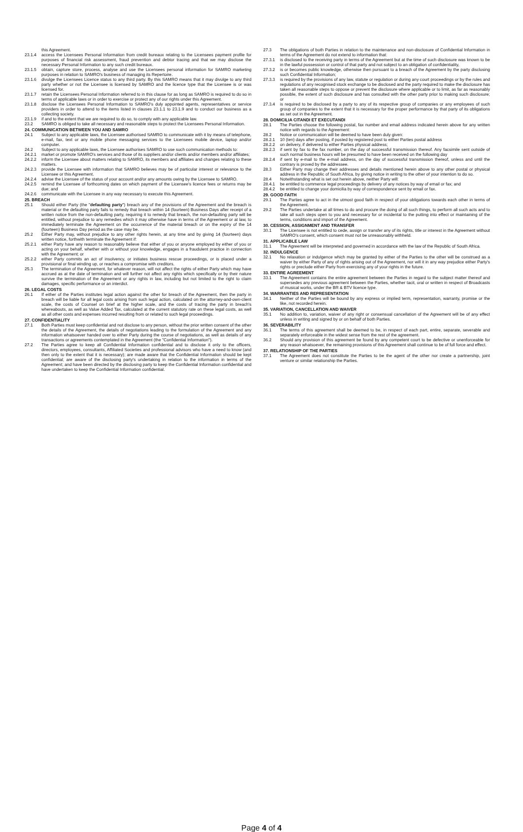this Agreement.
23.1.4 access the Licensees Personal Information from credit bureaux relating to the Licensees payment profile for purposes of financial risk assessment, fraud prevention and debtor tracing and that we may disclose the necessary Personal Information to any such credit bureaux.
23.1.5 obtain, capture store, process, analyse and use the Licensees personal information for SAMRO marketing purposes in relation to SAMRO's business of managing its Repertoire.
23.1.6 divulge the Licensees Licence status to any third party. By this SAMRO means that it may divulge to any third party whether or not the Licensee is licensed by SAMRO and the licence type that the Licensee is or was licensed for.
23.1.7 retain the Licensees Personal Information referred to in this clause for as long as SAMRO is required to do so in terms of applicable laws or in order to exercise or protect any of our rights under this Agreement.
23.1.8 disclose the Licensees Personal Information to SAMRO's duly appointed agents, representatives or service providers in order to attend to the items listed in clauses 23.1.1 to 23.1.9 and to conduct our business as a collecting society.
23.1.9 if and to the extent that we are required to do so, to comply with any applicable law.
23.2 SAMRO is obliged to take all necessary and reasonable steps to protect the Licensees Personal Information.
24. COMMUNICATION BETWEEN YOU AND SAMRO
24.1 Subject to any applicable laws, the Licensee authorised SAMRO to communicate with it by means of telephone, e-mail, fax, text or any mobile phone messaging services to the Licensees mobile device, laptop and/or computer.
24.2 Subject to any applicable laws, the Licensee authorises SAMRO to use such communication methods to:
24.2.1 market or promote SAMRO's services and those of its suppliers and/or clients and/or members and/or affiliates;
24.2.2 inform the Licensee about matters relating to SAMRO, its members and affiliates and changes relating to these matters.
24.2.3 provide the Licensee with information that SAMRO believes may be of particular interest or relevance to the Licensee or this Agreement.
24.2.4 advise the Licensee of the status of your account and/or any amounts owing by the Licensee to SAMRO.
24.2.5 remind the Licensee of forthcoming dates on which payment of the Licensee's licence fees or returns may be due; and
24.2.6 communicate with the Licensee in any way necessary to execute this Agreement.
25. BREACH
25.1 Should either Party (the "defaulting party") breach any of the provisions of the Agreement and the breach is material or the defaulting party fails to remedy that breach within 14 (fourteen) Business Days after receipt of a written notice from the non-defaulting party, requiring it to remedy that breach, the non-defaulting party will be entitled, without prejudice to any remedies which it may otherwise have in terms of the Agreement or at law, to immediately terminate the Agreement on the occurrence of the material breach or on the expiry of the 14 (fourteen) Business Day period as the case may be.
25.2 Either Party may, without prejudice to any other rights herein, at any time and by giving 14 (fourteen) days written notice, forthwith terminate the Agreement if:
25.2.1 either Party have any reason to reasonably believe that either of you or anyone employed by either of you or acting on your behalf, whether with or without your knowledge, engages in a fraudulent practice in connection with the Agreement; or
25.2.2 either Party commits an act of insolvency, or initiates business rescue proceedings, or is placed under a provisional or final winding up, or reaches a compromise with creditors.
25.3 The termination of the Agreement, for whatever reason, will not affect the rights of either Party which may have accrued as at the date of termination and will further not affect any rights which specifically or by their nature survive the termination of the Agreement or any rights in law, including but not limited to the right to claim damages, specific performance or an interdict.
26. LEGAL COSTS
26.1 If either of the Parties institutes legal action against the other for breach of the Agreement, then the party in breach will be liable for all legal costs arising from such legal action, calculated on the attorney-and-own-client scale, the costs of Counsel on brief at the higher scale, and the costs of tracing the party in breach's whereabouts, as well as Value Added Tax, calculated at the current statutory rate on these legal costs, as well as all other costs and expenses incurred resulting from or related to such legal proceedings.
27. CONFIDENTIALITY
27.1 Both Parties must keep confidential and not disclose to any person, without the prior written consent of the other the details of the Agreement, the details of negotiations leading to the formulation of the Agreement and any information whatsoever handed over to either Party during the course of negotiations, as well as details of any transactions or agreements contemplated in the Agreement (the "Confidential Information").
27.2 The Parties agree to keep all Confidential Information confidential and to disclose it only to the officers, directors, employees, consultants, Affiliated Societies and professional advisors who have a need to know (and then only to the extent that it is necessary); are made aware that the Confidential Information should be kept confidential; are aware of the disclosing party's undertaking in relation to the information in terms of the Agreement; and have been directed by the disclosing party to keep the Confidential Information confidential and have undertaken to keep the Confidential Information confidential.
27.3 The obligations of both Parties in relation to the maintenance and non-disclosure of Confidential Information in terms of the Agreement do not extend to information that:
27.3.1 is disclosed to the receiving party in terms of the Agreement but at the time of such disclosure was known to be in the lawful possession or control of that party and not subject to an obligation of confidentiality,
27.3.2 is or becomes public knowledge, otherwise then pursuant to a breach of the Agreement by the party disclosing such Confidential Information;
27.3.3 is required by the provisions of any law, statute or regulation or during any court proceedings or by the rules and regulations of any recognised stock exchange to be disclosed and the party required to make the disclosure has taken all reasonable steps to oppose or prevent the disclosure where applicable or to limit, as far as reasonably possible, the extent of such disclosure and has consulted with the other party prior to making such disclosure; or
27.3.4 is required to be disclosed by a party to any of its respective group of companies or any employees of such group of companies to the extent that it is necessary for the proper performance by that party of its obligations as set out in the Agreement.
28. DOMICILIA CITANDI ET EXECUTANDI
28.1 The Parties choose the following postal, fax number and email address indicated herein above for any written notice with regards to the Agreement:
28.2 Notice or communication will be deemed to have been duly given:
28.2.1 10 (ten) days after posting, if posted by registered post to either Parties postal address
28.2.2 on delivery, if delivered to either Parties physical address;
28.2.3 if sent by fax to the fax number, on the day of successful transmission thereof. Any facsimile sent outside of such normal business hours will be presumed to have been received on the following day
28.2.4 if sent by e-mail to the e-mail address, on the day of successful transmission thereof, unless and until the contrary is proved by the addressee.
28.3 Either Party may change their addresses and details mentioned herein above to any other postal or physical address in the Republic of South Africa, by giving notice in writing to the other of your intention to do so.
28.4 Notwithstanding what is set out herein above, neither Party will:
28.4.1 be entitled to commence legal proceedings by delivery of any notices by way of email or fax; and
28.4.2 be entitled to change your domicilia by way of correspondence sent by email or fax.
29. GOOD FAITH
29.1 The Parties agree to act in the utmost good faith in respect of your obligations towards each other in terms of the Agreement.
29.2 The Parties undertake at all times to do and procure the doing of all such things, to perform all such acts and to take all such steps open to you and necessary for or incidental to the putting into effect or maintaining of the terms, conditions and import of the Agreement.
30. CESSION, ASSIGNMENT AND TRANSFER
30.1 The Licensee is not entitled to cede, assign or transfer any of its rights, title or interest in the Agreement without SAMRO's consent, which consent must not be unreasonably withheld.
31. APPLICABLE LAW
31.1 The Agreement will be interpreted and governed in accordance with the law of the Republic of South Africa.
32. INDULGENCE
32.1 No relaxation or indulgence which may be granted by either of the Parties to the other will be construed as a waiver by either Party of any of rights arising out of the Agreement, nor will it in any way prejudice either Party's rights or preclude either Party from exercising any of your rights in the future.
33. ENTIRE AGREEMENT
33.1 The Agreement contains the entire agreement between the Parties in regard to the subject matter thereof and supersedes any previous agreement between the Parties, whether tacit, oral or written in respect of Broadcasts of musical works, under the BR & BTV licence type.
34. WARRANTIES AND REPRESENTATION
34.1 Neither of the Parties will be bound by any express or implied term, representation, warranty, promise or the like, not recorded herein.
35. VARIATION, CANCELLATION AND WAIVER
35.1 No addition to, variation, waiver of any right or consensual cancellation of the Agreement will be of any effect unless in writing and signed by or on behalf of both Parties.
36. SEVERABILITY
36.1 The terms of this agreement shall be deemed to be, in respect of each part, entire, separate, severable and separately enforceable in the widest sense from the rest of the agreement.
36.2 Should any provision of this agreement be found by any competent court to be defective or unenforceable for any reason whatsoever, the remaining provisions of this Agreement shall continue to be of full force and effect.
37. RELATIONSHIP OF THE PARTIES
37.1 The Agreement does not constitute the Parties to be the agent of the other nor create a partnership, joint venture or similar relationship the Parties.
Page 4 of 4